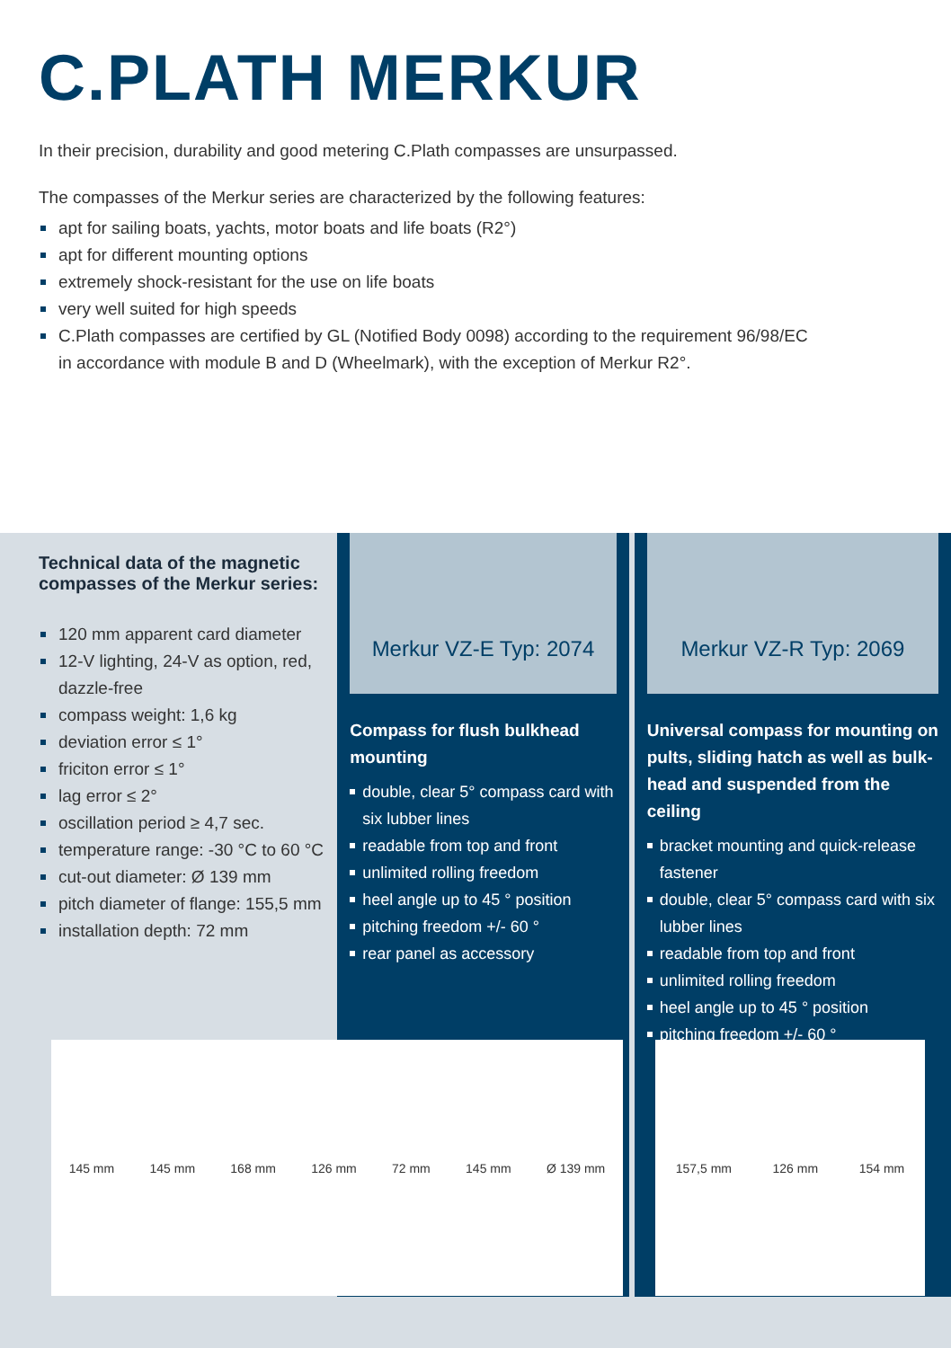C.PLATH MERKUR
In their precision, durability and good metering C.Plath compasses are unsurpassed.
The compasses of the Merkur series are characterized by the following features:
apt for sailing boats, yachts, motor boats and life boats (R2°)
apt for different mounting options
extremely shock-resistant for the use on life boats
very well suited for high speeds
C.Plath compasses are certified by GL (Notified Body 0098) according to the requirement 96/98/EC
in accordance with module B and D (Wheelmark), with the exception of Merkur R2°.
Technical data of the magnetic compasses of the Merkur series:
120 mm apparent card diameter
12-V lighting, 24-V as option, red, dazzle-free
compass weight: 1,6 kg
deviation error ≤ 1°
friciton error ≤ 1°
lag error ≤ 2°
oscillation period ≥ 4,7 sec.
temperature range: -30 °C to 60 °C
cut-out diameter: Ø 139 mm
pitch diameter of flange: 155,5 mm
installation depth: 72 mm
Merkur VZ-E Typ: 2074
Compass for flush bulkhead mounting
double, clear 5° compass card with six lubber lines
readable from top and front
unlimited rolling freedom
heel angle up to 45 ° position
pitching freedom +/- 60 °
rear panel as accessory
Merkur VZ-R Typ: 2069
Universal compass for mounting on pults, sliding hatch as well as bulk-head and suspended from the ceiling
bracket mounting and quick-release fastener
double, clear 5° compass card with six lubber lines
readable from top and front
unlimited rolling freedom
heel angle up to 45 ° position
pitching freedom +/- 60 °
145 mm 145 mm 168 mm 126 mm 72 mm 145 mm Ø 139 mm 157,5 mm 126 mm 154 mm